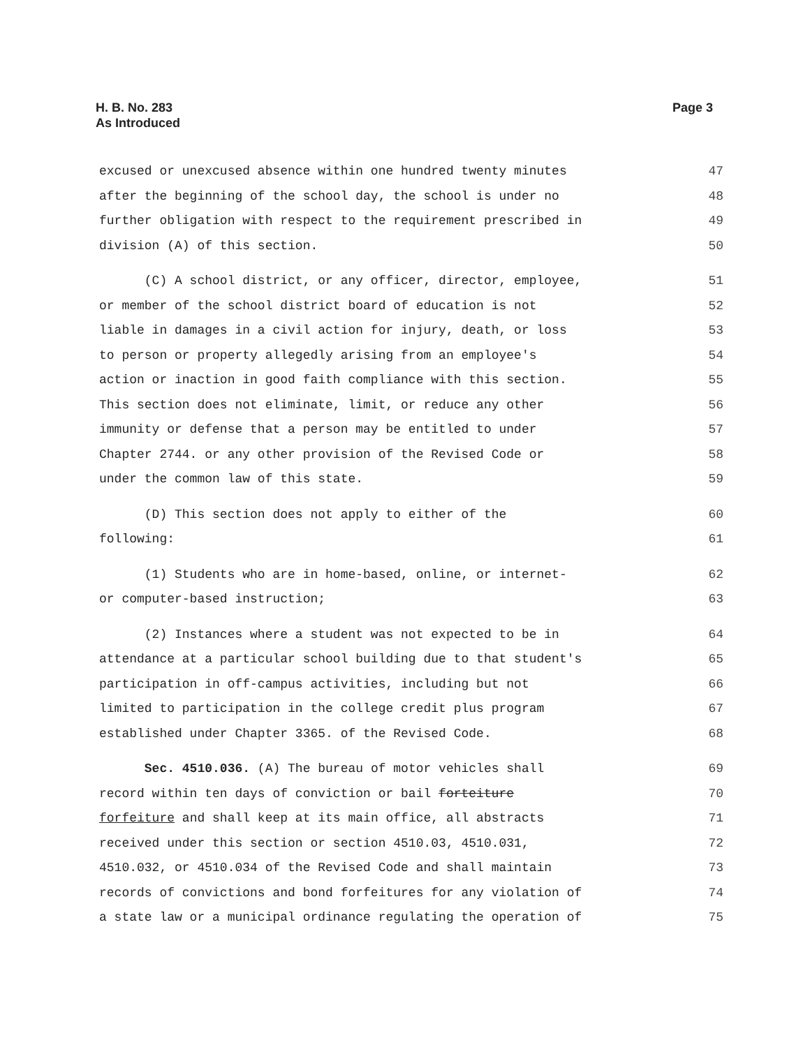H. B. No. 283
As Introduced
Page 3
excused or unexcused absence within one hundred twenty minutes 47
after the beginning of the school day, the school is under no 48
further obligation with respect to the requirement prescribed in 49
division (A) of this section. 50
(C) A school district, or any officer, director, employee, 51
or member of the school district board of education is not 52
liable in damages in a civil action for injury, death, or loss 53
to person or property allegedly arising from an employee's 54
action or inaction in good faith compliance with this section. 55
This section does not eliminate, limit, or reduce any other 56
immunity or defense that a person may be entitled to under 57
Chapter 2744. or any other provision of the Revised Code or 58
under the common law of this state. 59
(D) This section does not apply to either of the 60
following: 61
(1) Students who are in home-based, online, or internet- 62
or computer-based instruction; 63
(2) Instances where a student was not expected to be in 64
attendance at a particular school building due to that student's 65
participation in off-campus activities, including but not 66
limited to participation in the college credit plus program 67
established under Chapter 3365. of the Revised Code. 68
Sec. 4510.036. (A) The bureau of motor vehicles shall 69
record within ten days of conviction or bail forteiture 70
forfeiture and shall keep at its main office, all abstracts 71
received under this section or section 4510.03, 4510.031, 72
4510.032, or 4510.034 of the Revised Code and shall maintain 73
records of convictions and bond forfeitures for any violation of 74
a state law or a municipal ordinance regulating the operation of 75